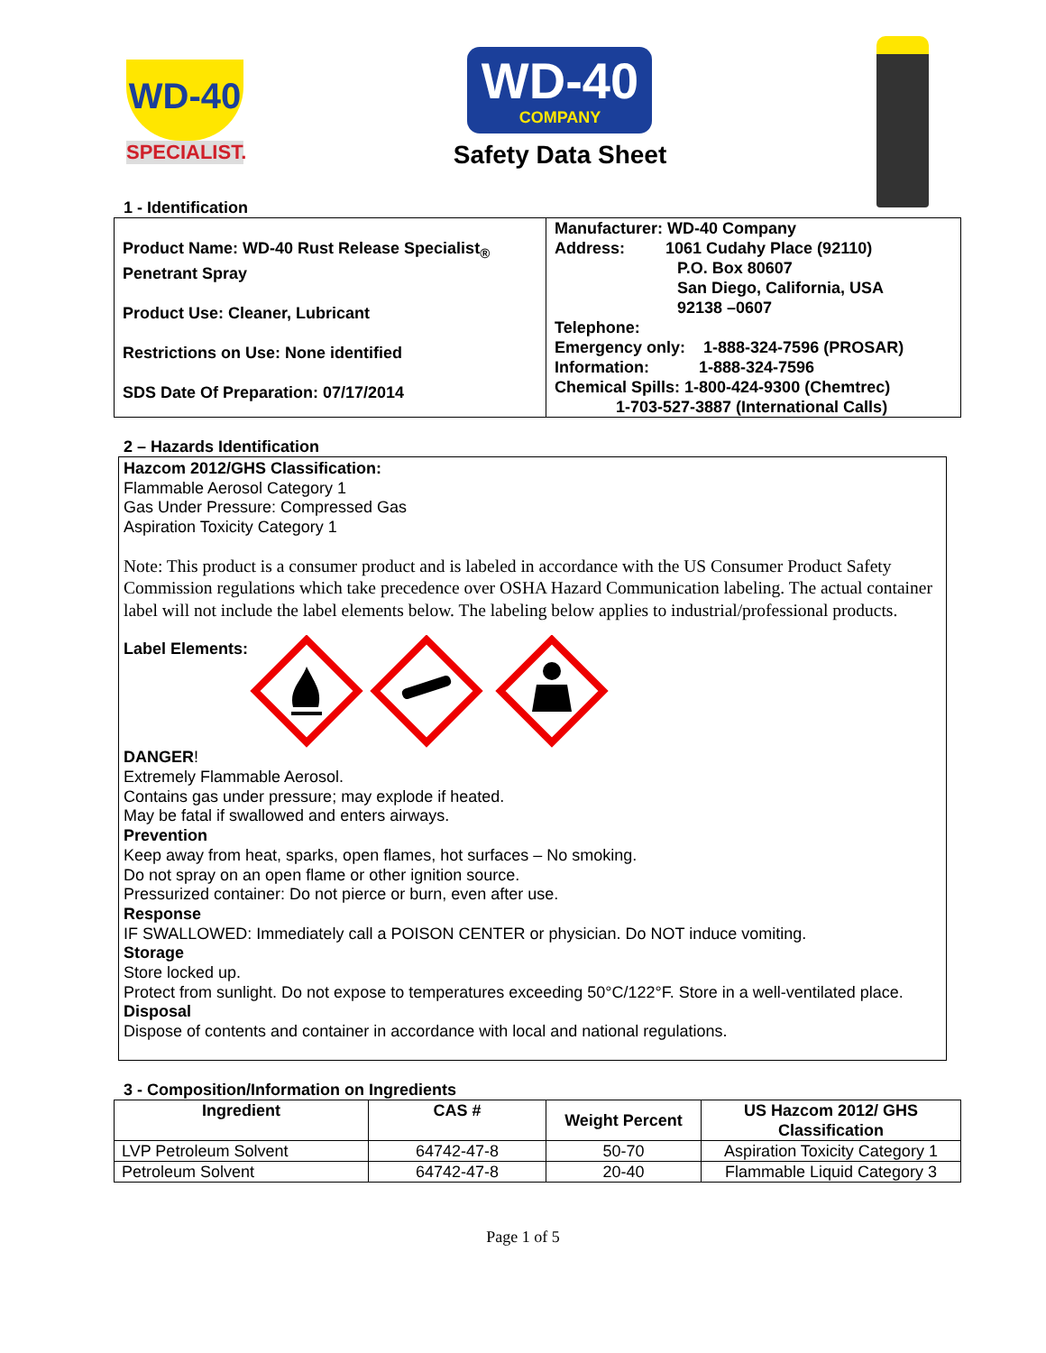WD-40
SPECIALIST.
WD-40
COMPANY
Safety Data Sheet
1 - Identification
| Product Name: WD-40 Rust Release Specialist<sub>®</sub> Penetrant Spray Product Use: Cleaner, Lubricant Restrictions on Use: None identified SDS Date Of Preparation: 07/17/2014 | Manufacturer: WD-40 Company Address: 1061 Cudahy Place (92110) P.O. Box 80607 San Diego, California, USA 92138 –0607 Telephone: Emergency only: 1-888-324-7596 (PROSAR) Information: 1-888-324-7596 Chemical Spills: 1-800-424-9300 (Chemtrec) 1-703-527-3887 (International Calls) |
2 – Hazards Identification
Hazcom 2012/GHS Classification:
Flammable Aerosol Category 1
Gas Under Pressure: Compressed Gas
Aspiration Toxicity Category 1
Note: This product is a consumer product and is labeled in accordance with the US Consumer Product Safety Commission regulations which take precedence over OSHA Hazard Communication labeling. The actual container label will not include the label elements below. The labeling below applies to industrial/professional products.
Label Elements:
DANGER!
Extremely Flammable Aerosol.
Contains gas under pressure; may explode if heated.
May be fatal if swallowed and enters airways.
Prevention
Keep away from heat, sparks, open flames, hot surfaces – No smoking.
Do not spray on an open flame or other ignition source.
Pressurized container: Do not pierce or burn, even after use.
Response
IF SWALLOWED: Immediately call a POISON CENTER or physician. Do NOT induce vomiting.
Storage
Store locked up.
Protect from sunlight. Do not expose to temperatures exceeding 50°C/122°F. Store in a well-ventilated place.
Disposal
Dispose of contents and container in accordance with local and national regulations.
3 - Composition/Information on Ingredients
| Ingredient | CAS # | Weight Percent | US Hazcom 2012/ GHS Classification |
| --- | --- | --- | --- |
| LVP Petroleum Solvent | 64742-47-8 | 50-70 | Aspiration Toxicity Category 1 |
| Petroleum Solvent | 64742-47-8 | 20-40 | Flammable Liquid Category 3 |
Page 1 of 5